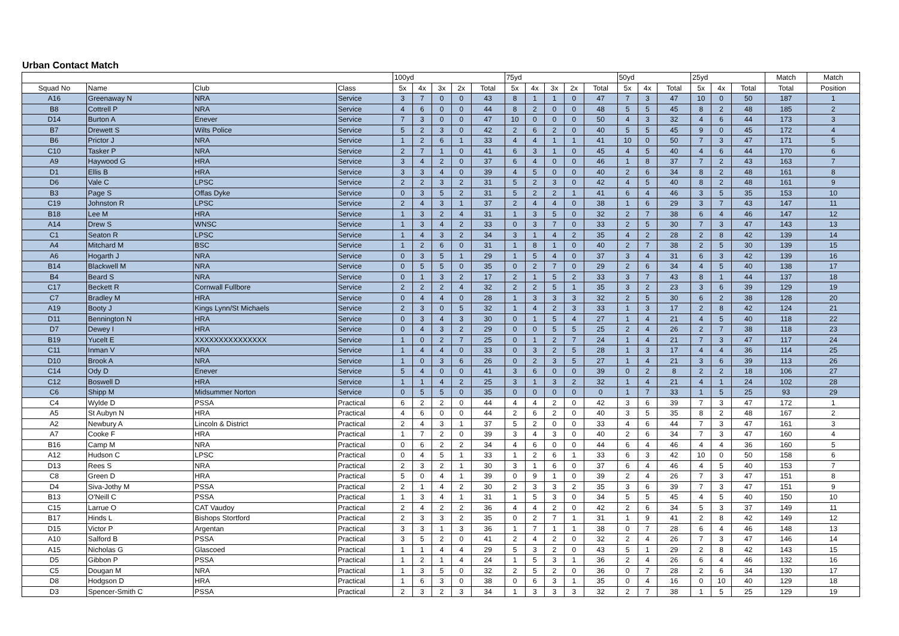Urban Contact Match
| | | | | 100yd | | | | | 75yd | | | | | 50yd | | | 25yd | | | Match | Match |
| --- | --- | --- | --- | --- | --- | --- | --- | --- | --- | --- | --- | --- | --- | --- | --- | --- | --- | --- | --- | --- | --- |
| Squad No | Name | Club | Class | 5x | 4x | 3x | 2x | Total | 5x | 4x | 3x | 2x | Total | 5x | 4x | Total | 5x | 4x | Total | Total | Position |
| A16 | Greenaway N | NRA | Service | 3 | 7 | 0 | 0 | 43 | 8 | 1 | 1 | 0 | 47 | 7 | 3 | 47 | 10 | 0 | 50 | 187 | 1 |
| B8 | Cottrell P | NRA | Service | 4 | 6 | 0 | 0 | 44 | 8 | 2 | 0 | 0 | 48 | 5 | 5 | 45 | 8 | 2 | 48 | 185 | 2 |
| D14 | Burton A | Enever | Service | 7 | 3 | 0 | 0 | 47 | 10 | 0 | 0 | 0 | 50 | 4 | 3 | 32 | 4 | 6 | 44 | 173 | 3 |
| B7 | Drewett S | Wilts Police | Service | 5 | 2 | 3 | 0 | 42 | 2 | 6 | 2 | 0 | 40 | 5 | 5 | 45 | 9 | 0 | 45 | 172 | 4 |
| B6 | Prictor J | NRA | Service | 1 | 2 | 6 | 1 | 33 | 4 | 4 | 1 | 1 | 41 | 10 | 0 | 50 | 7 | 3 | 47 | 171 | 5 |
| C10 | Tasker P | NRA | Service | 2 | 7 | 1 | 0 | 41 | 6 | 3 | 1 | 0 | 45 | 4 | 5 | 40 | 4 | 6 | 44 | 170 | 6 |
| A9 | Haywood G | HRA | Service | 3 | 4 | 2 | 0 | 37 | 6 | 4 | 0 | 0 | 46 | 1 | 8 | 37 | 7 | 2 | 43 | 163 | 7 |
| D1 | Ellis B | HRA | Service | 3 | 3 | 4 | 0 | 39 | 4 | 5 | 0 | 0 | 40 | 2 | 6 | 34 | 8 | 2 | 48 | 161 | 8 |
| D6 | Vale C | LPSC | Service | 2 | 2 | 3 | 2 | 31 | 5 | 2 | 3 | 0 | 42 | 4 | 5 | 40 | 8 | 2 | 48 | 161 | 9 |
| B3 | Page S | Offas Dyke | Service | 0 | 3 | 5 | 2 | 31 | 5 | 2 | 2 | 1 | 41 | 6 | 4 | 46 | 3 | 5 | 35 | 153 | 10 |
| C19 | Johnston R | LPSC | Service | 2 | 4 | 3 | 1 | 37 | 2 | 4 | 4 | 0 | 38 | 1 | 6 | 29 | 3 | 7 | 43 | 147 | 11 |
| B18 | Lee M | HRA | Service | 1 | 3 | 2 | 4 | 31 | 1 | 3 | 5 | 0 | 32 | 2 | 7 | 38 | 6 | 4 | 46 | 147 | 12 |
| A14 | Drew S | WNSC | Service | 1 | 3 | 4 | 2 | 33 | 0 | 3 | 7 | 0 | 33 | 2 | 5 | 30 | 7 | 3 | 47 | 143 | 13 |
| C1 | Seaton R | LPSC | Service | 1 | 4 | 3 | 2 | 34 | 3 | 1 | 4 | 2 | 35 | 4 | 2 | 28 | 2 | 8 | 42 | 139 | 14 |
| A4 | Mitchard M | BSC | Service | 1 | 2 | 6 | 0 | 31 | 1 | 8 | 1 | 0 | 40 | 2 | 7 | 38 | 2 | 5 | 30 | 139 | 15 |
| A6 | Hogarth J | NRA | Service | 0 | 3 | 5 | 1 | 29 | 1 | 5 | 4 | 0 | 37 | 3 | 4 | 31 | 6 | 3 | 42 | 139 | 16 |
| B14 | Blackwell M | NRA | Service | 0 | 5 | 5 | 0 | 35 | 0 | 2 | 7 | 0 | 29 | 2 | 6 | 34 | 4 | 5 | 40 | 138 | 17 |
| B4 | Beard S | NRA | Service | 0 | 1 | 3 | 2 | 17 | 2 | 1 | 5 | 2 | 33 | 3 | 7 | 43 | 8 | 1 | 44 | 137 | 18 |
| C17 | Beckett R | Cornwall Fullbore | Service | 2 | 2 | 2 | 4 | 32 | 2 | 2 | 5 | 1 | 35 | 3 | 2 | 23 | 3 | 6 | 39 | 129 | 19 |
| C7 | Bradley M | HRA | Service | 0 | 4 | 4 | 0 | 28 | 1 | 3 | 3 | 3 | 32 | 2 | 5 | 30 | 6 | 2 | 38 | 128 | 20 |
| A19 | Booty J | Kings Lynn/St Michaels | Service | 2 | 3 | 0 | 5 | 32 | 1 | 4 | 2 | 3 | 33 | 1 | 3 | 17 | 2 | 8 | 42 | 124 | 21 |
| D11 | Bennington N | HRA | Service | 0 | 3 | 4 | 3 | 30 | 0 | 1 | 5 | 4 | 27 | 1 | 4 | 21 | 4 | 5 | 40 | 118 | 22 |
| D7 | Dewey I | HRA | Service | 0 | 4 | 3 | 2 | 29 | 0 | 0 | 5 | 5 | 25 | 2 | 4 | 26 | 2 | 7 | 38 | 118 | 23 |
| B19 | Yucelt E | XXXXXXXXXXXXXXX | Service | 1 | 0 | 2 | 7 | 25 | 0 | 1 | 2 | 7 | 24 | 1 | 4 | 21 | 7 | 3 | 47 | 117 | 24 |
| C11 | Inman V | NRA | Service | 1 | 4 | 4 | 0 | 33 | 0 | 3 | 2 | 5 | 28 | 1 | 3 | 17 | 4 | 4 | 36 | 114 | 25 |
| D10 | Brook A | NRA | Service | 1 | 0 | 3 | 6 | 26 | 0 | 2 | 3 | 5 | 27 | 1 | 4 | 21 | 3 | 6 | 39 | 113 | 26 |
| C14 | Ody D | Enever | Service | 5 | 4 | 0 | 0 | 41 | 3 | 6 | 0 | 0 | 39 | 0 | 2 | 8 | 2 | 2 | 18 | 106 | 27 |
| C12 | Boswell D | HRA | Service | 1 | 1 | 4 | 2 | 25 | 3 | 1 | 3 | 2 | 32 | 1 | 4 | 21 | 4 | 1 | 24 | 102 | 28 |
| C6 | Shipp M | Midsummer Norton | Service | 0 | 5 | 5 | 0 | 35 | 0 | 0 | 0 | 0 | 0 | 1 | 7 | 33 | 1 | 5 | 25 | 93 | 29 |
| C4 | Wylde D | PSSA | Practical | 6 | 2 | 2 | 0 | 44 | 4 | 4 | 2 | 0 | 42 | 3 | 6 | 39 | 7 | 3 | 47 | 172 | 1 |
| A5 | St Aubyn N | HRA | Practical | 4 | 6 | 0 | 0 | 44 | 2 | 6 | 2 | 0 | 40 | 3 | 5 | 35 | 8 | 2 | 48 | 167 | 2 |
| A2 | Newbury A | Lincoln & District | Practical | 2 | 4 | 3 | 1 | 37 | 5 | 2 | 0 | 0 | 33 | 4 | 6 | 44 | 7 | 3 | 47 | 161 | 3 |
| A7 | Cooke F | HRA | Practical | 1 | 7 | 2 | 0 | 39 | 3 | 4 | 3 | 0 | 40 | 2 | 6 | 34 | 7 | 3 | 47 | 160 | 4 |
| B16 | Camp M | NRA | Practical | 0 | 6 | 2 | 2 | 34 | 4 | 6 | 0 | 0 | 44 | 6 | 4 | 46 | 4 | 4 | 36 | 160 | 5 |
| A12 | Hudson C | LPSC | Practical | 0 | 4 | 5 | 1 | 33 | 1 | 2 | 6 | 1 | 33 | 6 | 3 | 42 | 10 | 0 | 50 | 158 | 6 |
| D13 | Rees S | NRA | Practical | 2 | 3 | 2 | 1 | 30 | 3 | 1 | 6 | 0 | 37 | 6 | 4 | 46 | 4 | 5 | 40 | 153 | 7 |
| C8 | Green D | HRA | Practical | 5 | 0 | 4 | 1 | 39 | 0 | 9 | 1 | 0 | 39 | 2 | 4 | 26 | 7 | 3 | 47 | 151 | 8 |
| D4 | Siva-Jothy M | PSSA | Practical | 2 | 1 | 4 | 2 | 30 | 2 | 3 | 3 | 2 | 35 | 3 | 6 | 39 | 7 | 3 | 47 | 151 | 9 |
| B13 | O'Neill C | PSSA | Practical | 1 | 3 | 4 | 1 | 31 | 1 | 5 | 3 | 0 | 34 | 5 | 5 | 45 | 4 | 5 | 40 | 150 | 10 |
| C15 | Larrue O | CAT Vaudoy | Practical | 2 | 4 | 2 | 2 | 36 | 4 | 4 | 2 | 0 | 42 | 2 | 6 | 34 | 5 | 3 | 37 | 149 | 11 |
| B17 | Hinds L | Bishops Stortford | Practical | 2 | 3 | 3 | 2 | 35 | 0 | 2 | 7 | 1 | 31 | 1 | 9 | 41 | 2 | 8 | 42 | 149 | 12 |
| D15 | Victor P | Argentan | Practical | 3 | 3 | 1 | 3 | 36 | 1 | 7 | 1 | 1 | 38 | 0 | 7 | 28 | 6 | 4 | 46 | 148 | 13 |
| A10 | Salford B | PSSA | Practical | 3 | 5 | 2 | 0 | 41 | 2 | 4 | 2 | 0 | 32 | 2 | 4 | 26 | 7 | 3 | 47 | 146 | 14 |
| A15 | Nicholas G | Glascoed | Practical | 1 | 1 | 4 | 4 | 29 | 5 | 3 | 2 | 0 | 43 | 5 | 1 | 29 | 2 | 8 | 42 | 143 | 15 |
| D5 | Gibbon P | PSSA | Practical | 1 | 2 | 1 | 4 | 24 | 1 | 5 | 3 | 1 | 36 | 2 | 4 | 26 | 6 | 4 | 46 | 132 | 16 |
| C5 | Dougan M | NRA | Practical | 1 | 3 | 5 | 0 | 32 | 2 | 5 | 2 | 0 | 36 | 0 | 7 | 28 | 2 | 6 | 34 | 130 | 17 |
| D8 | Hodgson D | HRA | Practical | 1 | 6 | 3 | 0 | 38 | 0 | 6 | 3 | 1 | 35 | 0 | 4 | 16 | 0 | 10 | 40 | 129 | 18 |
| D3 | Spencer-Smith C | PSSA | Practical | 2 | 3 | 2 | 3 | 34 | 1 | 3 | 3 | 3 | 32 | 2 | 7 | 38 | 1 | 5 | 25 | 129 | 19 |